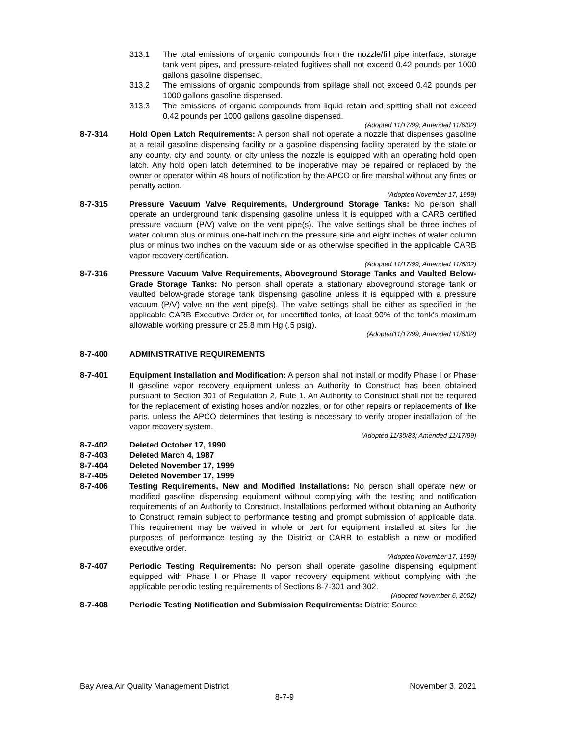313.1 The total emissions of organic compounds from the nozzle/fill pipe interface, storage tank vent pipes, and pressure-related fugitives shall not exceed 0.42 pounds per 1000 gallons gasoline dispensed.
313.2 The emissions of organic compounds from spillage shall not exceed 0.42 pounds per 1000 gallons gasoline dispensed.
313.3 The emissions of organic compounds from liquid retain and spitting shall not exceed 0.42 pounds per 1000 gallons gasoline dispensed.
(Adopted 11/17/99; Amended 11/6/02)
8-7-314 Hold Open Latch Requirements: A person shall not operate a nozzle that dispenses gasoline at a retail gasoline dispensing facility or a gasoline dispensing facility operated by the state or any county, city and county, or city unless the nozzle is equipped with an operating hold open latch. Any hold open latch determined to be inoperative may be repaired or replaced by the owner or operator within 48 hours of notification by the APCO or fire marshal without any fines or penalty action.
(Adopted November 17, 1999)
8-7-315 Pressure Vacuum Valve Requirements, Underground Storage Tanks: No person shall operate an underground tank dispensing gasoline unless it is equipped with a CARB certified pressure vacuum (P/V) valve on the vent pipe(s). The valve settings shall be three inches of water column plus or minus one-half inch on the pressure side and eight inches of water column plus or minus two inches on the vacuum side or as otherwise specified in the applicable CARB vapor recovery certification.
(Adopted 11/17/99; Amended 11/6/02)
8-7-316 Pressure Vacuum Valve Requirements, Aboveground Storage Tanks and Vaulted Below-Grade Storage Tanks: No person shall operate a stationary aboveground storage tank or vaulted below-grade storage tank dispensing gasoline unless it is equipped with a pressure vacuum (P/V) valve on the vent pipe(s). The valve settings shall be either as specified in the applicable CARB Executive Order or, for uncertified tanks, at least 90% of the tank's maximum allowable working pressure or 25.8 mm Hg (.5 psig).
(Adopted11/17/99; Amended 11/6/02)
8-7-400 ADMINISTRATIVE REQUIREMENTS
8-7-401 Equipment Installation and Modification: A person shall not install or modify Phase I or Phase II gasoline vapor recovery equipment unless an Authority to Construct has been obtained pursuant to Section 301 of Regulation 2, Rule 1. An Authority to Construct shall not be required for the replacement of existing hoses and/or nozzles, or for other repairs or replacements of like parts, unless the APCO determines that testing is necessary to verify proper installation of the vapor recovery system.
(Adopted 11/30/83; Amended 11/17/99)
8-7-402 Deleted October 17, 1990
8-7-403 Deleted March 4, 1987
8-7-404 Deleted November 17, 1999
8-7-405 Deleted November 17, 1999
8-7-406 Testing Requirements, New and Modified Installations: No person shall operate new or modified gasoline dispensing equipment without complying with the testing and notification requirements of an Authority to Construct. Installations performed without obtaining an Authority to Construct remain subject to performance testing and prompt submission of applicable data. This requirement may be waived in whole or part for equipment installed at sites for the purposes of performance testing by the District or CARB to establish a new or modified executive order.
(Adopted November 17, 1999)
8-7-407 Periodic Testing Requirements: No person shall operate gasoline dispensing equipment equipped with Phase I or Phase II vapor recovery equipment without complying with the applicable periodic testing requirements of Sections 8-7-301 and 302.
(Adopted November 6, 2002)
8-7-408 Periodic Testing Notification and Submission Requirements: District Source
Bay Area Air Quality Management District November 3, 2021
8-7-9